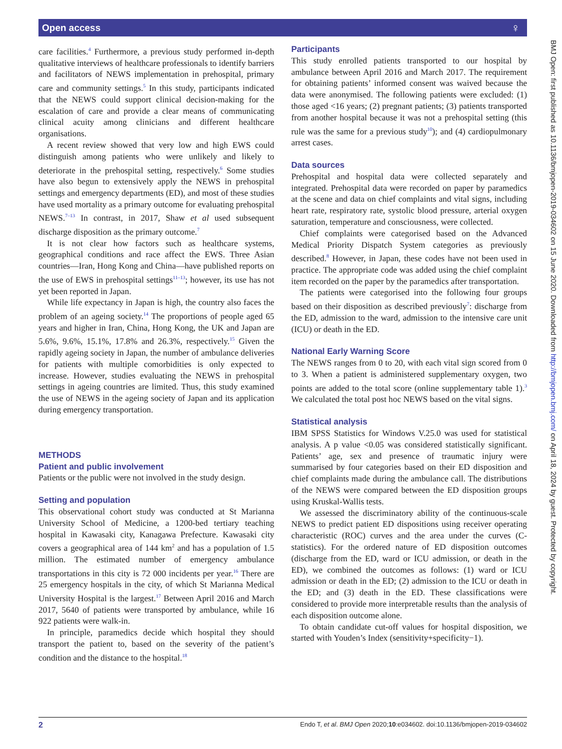Open access ♀
care facilities.<sup>4</sup> Furthermore, a previous study performed in-depth qualitative interviews of healthcare professionals to identify barriers and facilitators of NEWS implementation in prehospital, primary care and community settings.<sup>5</sup> In this study, participants indicated that the NEWS could support clinical decision-making for the escalation of care and provide a clear means of communicating clinical acuity among clinicians and different healthcare organisations.
A recent review showed that very low and high EWS could distinguish among patients who were unlikely and likely to deteriorate in the prehospital setting, respectively.<sup>6</sup> Some studies have also begun to extensively apply the NEWS in prehospital settings and emergency departments (ED), and most of these studies have used mortality as a primary outcome for evaluating prehospital NEWS.<sup>7–13</sup> In contrast, in 2017, Shaw et al used subsequent discharge disposition as the primary outcome.<sup>7</sup>
It is not clear how factors such as healthcare systems, geographical conditions and race affect the EWS. Three Asian countries—Iran, Hong Kong and China—have published reports on the use of EWS in prehospital settings<sup>11–13</sup>; however, its use has not yet been reported in Japan.
While life expectancy in Japan is high, the country also faces the problem of an ageing society.<sup>14</sup> The proportions of people aged 65 years and higher in Iran, China, Hong Kong, the UK and Japan are 5.6%, 9.6%, 15.1%, 17.8% and 26.3%, respectively.<sup>15</sup> Given the rapidly ageing society in Japan, the number of ambulance deliveries for patients with multiple comorbidities is only expected to increase. However, studies evaluating the NEWS in prehospital settings in ageing countries are limited. Thus, this study examined the use of NEWS in the ageing society of Japan and its application during emergency transportation.
METHODS
Patient and public involvement
Patients or the public were not involved in the study design.
Setting and population
This observational cohort study was conducted at St Marianna University School of Medicine, a 1200-bed tertiary teaching hospital in Kawasaki city, Kanagawa Prefecture. Kawasaki city covers a geographical area of 144 km<sup>2</sup> and has a population of 1.5 million. The estimated number of emergency ambulance transportations in this city is 72 000 incidents per year.<sup>16</sup> There are 25 emergency hospitals in the city, of which St Marianna Medical University Hospital is the largest.<sup>17</sup> Between April 2016 and March 2017, 5640 of patients were transported by ambulance, while 16 922 patients were walk-in.
In principle, paramedics decide which hospital they should transport the patient to, based on the severity of the patient’s condition and the distance to the hospital.<sup>18</sup>
Participants
This study enrolled patients transported to our hospital by ambulance between April 2016 and March 2017. The requirement for obtaining patients’ informed consent was waived because the data were anonymised. The following patients were excluded: (1) those aged <16 years; (2) pregnant patients; (3) patients transported from another hospital because it was not a prehospital setting (this rule was the same for a previous study<sup>10</sup>); and (4) cardiopulmonary arrest cases.
Data sources
Prehospital and hospital data were collected separately and integrated. Prehospital data were recorded on paper by paramedics at the scene and data on chief complaints and vital signs, including heart rate, respiratory rate, systolic blood pressure, arterial oxygen saturation, temperature and consciousness, were collected.
Chief complaints were categorised based on the Advanced Medical Priority Dispatch System categories as previously described.<sup>8</sup> However, in Japan, these codes have not been used in practice. The appropriate code was added using the chief complaint item recorded on the paper by the paramedics after transportation.
The patients were categorised into the following four groups based on their disposition as described previously<sup>7</sup>: discharge from the ED, admission to the ward, admission to the intensive care unit (ICU) or death in the ED.
National Early Warning Score
The NEWS ranges from 0 to 20, with each vital sign scored from 0 to 3. When a patient is administered supplementary oxygen, two points are added to the total score (online supplementary table 1).<sup>3</sup> We calculated the total post hoc NEWS based on the vital signs.
Statistical analysis
IBM SPSS Statistics for Windows V.25.0 was used for statistical analysis. A p value <0.05 was considered statistically significant. Patients’ age, sex and presence of traumatic injury were summarised by four categories based on their ED disposition and chief complaints made during the ambulance call. The distributions of the NEWS were compared between the ED disposition groups using Kruskal-Wallis tests.
We assessed the discriminatory ability of the continuous-scale NEWS to predict patient ED dispositions using receiver operating characteristic (ROC) curves and the area under the curves (C-statistics). For the ordered nature of ED disposition outcomes (discharge from the ED, ward or ICU admission, or death in the ED), we combined the outcomes as follows: (1) ward or ICU admission or death in the ED; (2) admission to the ICU or death in the ED; and (3) death in the ED. These classifications were considered to provide more interpretable results than the analysis of each disposition outcome alone.
To obtain candidate cut-off values for hospital disposition, we started with Youden’s Index (sensitivity+specificity−1).
BMJ Open: first published as 10.1136/bmjopen-2019-034602 on 15 June 2020. Downloaded from http://bmjopen.bmj.com/ on April 18, 2024 by guest. Protected by copyright.
2 Endo T, et al. BMJ Open 2020;10:e034602. doi:10.1136/bmjopen-2019-034602